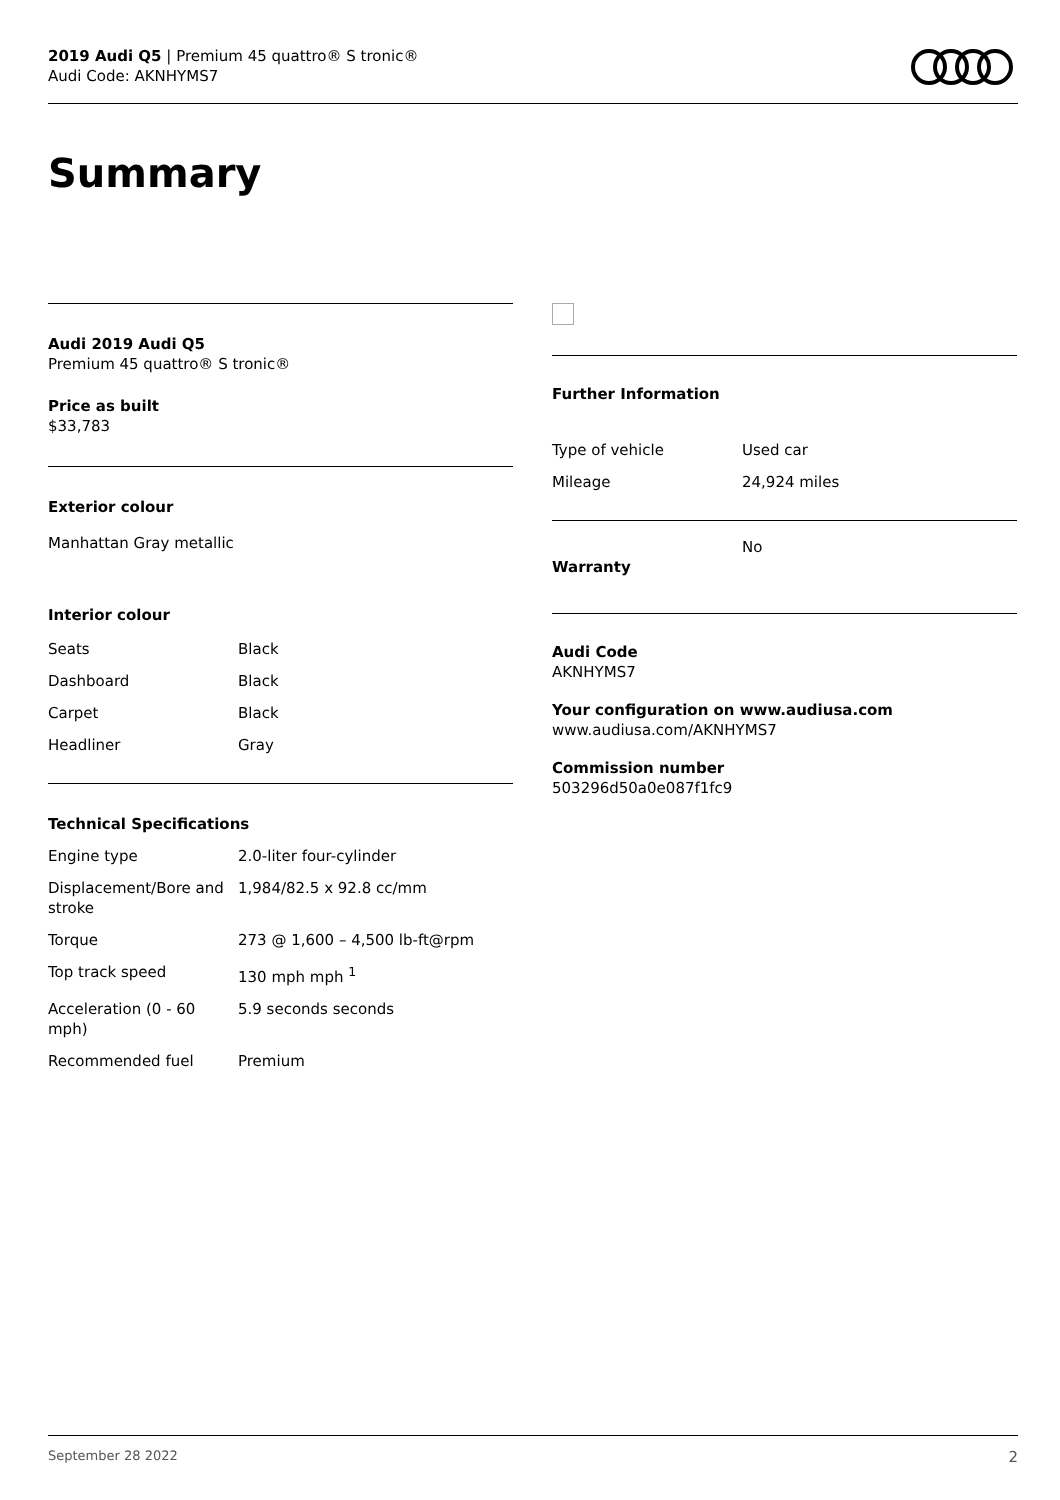2019 Audi Q5 | Premium 45 quattro® S tronic®
Audi Code: AKNHYMS7
Summary
Audi 2019 Audi Q5
Premium 45 quattro® S tronic®
Price as built
$33,783
Exterior colour
Manhattan Gray metallic
Interior colour
| Seats | Black |
| Dashboard | Black |
| Carpet | Black |
| Headliner | Gray |
Technical Specifications
| Engine type | 2.0-liter four-cylinder |
| Displacement/Bore and stroke | 1,984/82.5 x 92.8 cc/mm |
| Torque | 273 @ 1,600 – 4,500 lb-ft@rpm |
| Top track speed | 130 mph mph <sup>1</sup> |
| Acceleration (0 - 60 mph) | 5.9 seconds seconds |
| Recommended fuel | Premium |
Further Information
| Type of vehicle | Used car |
| Mileage | 24,924 miles |
| Warranty | No |
Audi Code
AKNHYMS7
Your configuration on www.audiusa.com
www.audiusa.com/AKNHYMS7
Commission number
503296d50a0e087f1fc9
September 28 2022 2